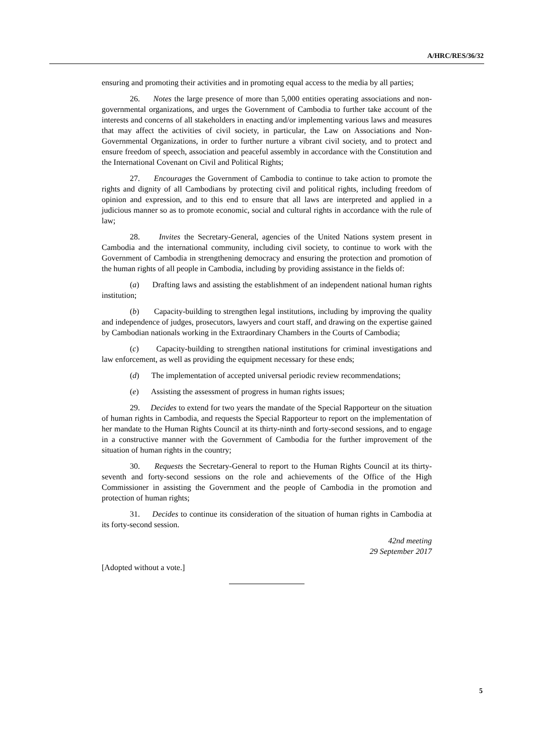A/HRC/RES/36/32
ensuring and promoting their activities and in promoting equal access to the media by all parties;
26. Notes the large presence of more than 5,000 entities operating associations and non-governmental organizations, and urges the Government of Cambodia to further take account of the interests and concerns of all stakeholders in enacting and/or implementing various laws and measures that may affect the activities of civil society, in particular, the Law on Associations and Non-Governmental Organizations, in order to further nurture a vibrant civil society, and to protect and ensure freedom of speech, association and peaceful assembly in accordance with the Constitution and the International Covenant on Civil and Political Rights;
27. Encourages the Government of Cambodia to continue to take action to promote the rights and dignity of all Cambodians by protecting civil and political rights, including freedom of opinion and expression, and to this end to ensure that all laws are interpreted and applied in a judicious manner so as to promote economic, social and cultural rights in accordance with the rule of law;
28. Invites the Secretary-General, agencies of the United Nations system present in Cambodia and the international community, including civil society, to continue to work with the Government of Cambodia in strengthening democracy and ensuring the protection and promotion of the human rights of all people in Cambodia, including by providing assistance in the fields of:
(a) Drafting laws and assisting the establishment of an independent national human rights institution;
(b) Capacity-building to strengthen legal institutions, including by improving the quality and independence of judges, prosecutors, lawyers and court staff, and drawing on the expertise gained by Cambodian nationals working in the Extraordinary Chambers in the Courts of Cambodia;
(c) Capacity-building to strengthen national institutions for criminal investigations and law enforcement, as well as providing the equipment necessary for these ends;
(d) The implementation of accepted universal periodic review recommendations;
(e) Assisting the assessment of progress in human rights issues;
29. Decides to extend for two years the mandate of the Special Rapporteur on the situation of human rights in Cambodia, and requests the Special Rapporteur to report on the implementation of her mandate to the Human Rights Council at its thirty-ninth and forty-second sessions, and to engage in a constructive manner with the Government of Cambodia for the further improvement of the situation of human rights in the country;
30. Requests the Secretary-General to report to the Human Rights Council at its thirty-seventh and forty-second sessions on the role and achievements of the Office of the High Commissioner in assisting the Government and the people of Cambodia in the promotion and protection of human rights;
31. Decides to continue its consideration of the situation of human rights in Cambodia at its forty-second session.
42nd meeting
29 September 2017
[Adopted without a vote.]
5